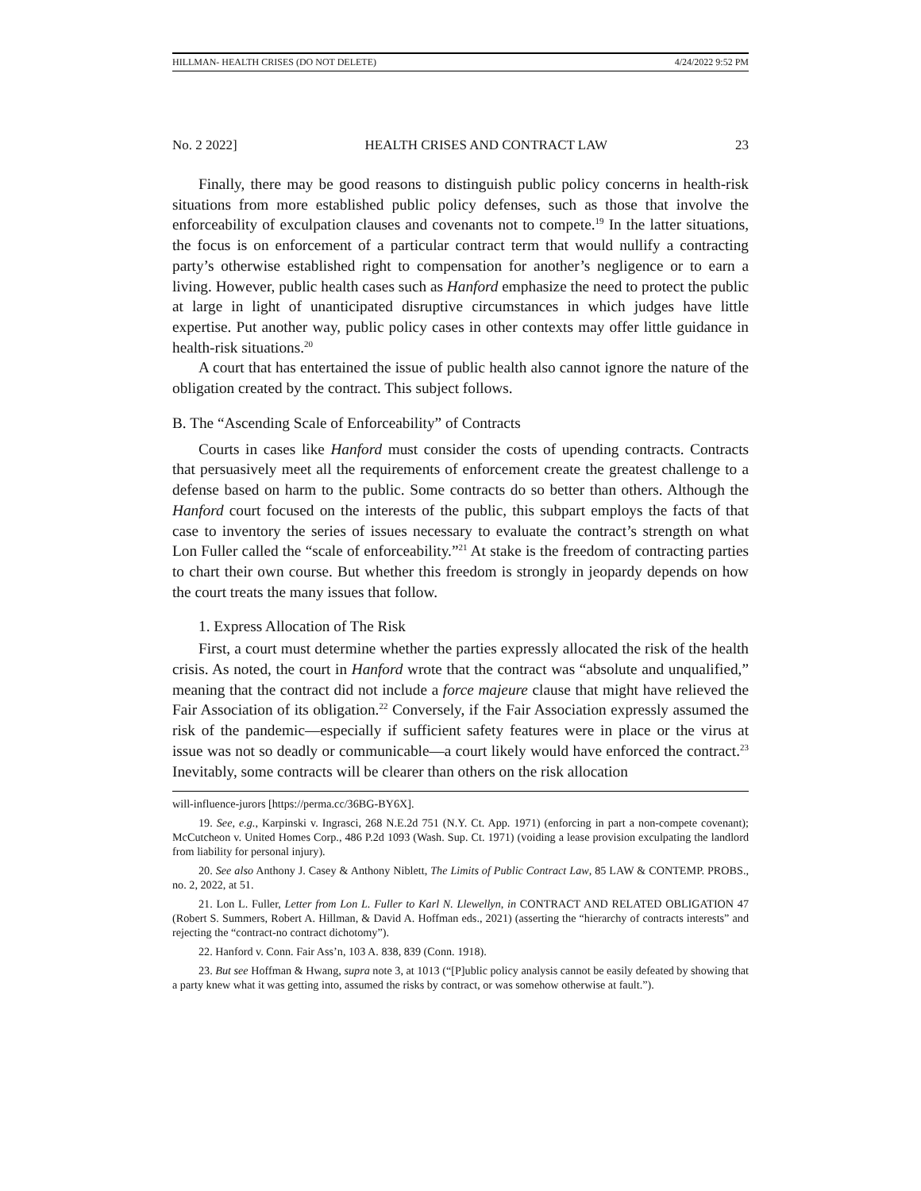HILLMAN- HEALTH CRISES (DO NOT DELETE) 4/24/2022 9:52 PM
No. 2 2022] HEALTH CRISES AND CONTRACT LAW 23
Finally, there may be good reasons to distinguish public policy concerns in health-risk situations from more established public policy defenses, such as those that involve the enforceability of exculpation clauses and covenants not to compete.<sup>19</sup> In the latter situations, the focus is on enforcement of a particular contract term that would nullify a contracting party’s otherwise established right to compensation for another’s negligence or to earn a living. However, public health cases such as Hanford emphasize the need to protect the public at large in light of unanticipated disruptive circumstances in which judges have little expertise. Put another way, public policy cases in other contexts may offer little guidance in health-risk situations.<sup>20</sup>
A court that has entertained the issue of public health also cannot ignore the nature of the obligation created by the contract. This subject follows.
B. The “Ascending Scale of Enforceability” of Contracts
Courts in cases like Hanford must consider the costs of upending contracts. Contracts that persuasively meet all the requirements of enforcement create the greatest challenge to a defense based on harm to the public. Some contracts do so better than others. Although the Hanford court focused on the interests of the public, this subpart employs the facts of that case to inventory the series of issues necessary to evaluate the contract’s strength on what Lon Fuller called the “scale of enforceability.”<sup>21</sup> At stake is the freedom of contracting parties to chart their own course. But whether this freedom is strongly in jeopardy depends on how the court treats the many issues that follow.
1. Express Allocation of The Risk
First, a court must determine whether the parties expressly allocated the risk of the health crisis. As noted, the court in Hanford wrote that the contract was “absolute and unqualified,” meaning that the contract did not include a force majeure clause that might have relieved the Fair Association of its obligation.<sup>22</sup> Conversely, if the Fair Association expressly assumed the risk of the pandemic—especially if sufficient safety features were in place or the virus at issue was not so deadly or communicable—a court likely would have enforced the contract.<sup>23</sup> Inevitably, some contracts will be clearer than others on the risk allocation
will-influence-jurors [https://perma.cc/36BG-BY6X].
19. See, e.g., Karpinski v. Ingrasci, 268 N.E.2d 751 (N.Y. Ct. App. 1971) (enforcing in part a non-compete covenant); McCutcheon v. United Homes Corp., 486 P.2d 1093 (Wash. Sup. Ct. 1971) (voiding a lease provision exculpating the landlord from liability for personal injury).
20. See also Anthony J. Casey & Anthony Niblett, The Limits of Public Contract Law, 85 LAW & CONTEMP. PROBS., no. 2, 2022, at 51.
21. Lon L. Fuller, Letter from Lon L. Fuller to Karl N. Llewellyn, in CONTRACT AND RELATED OBLIGATION 47 (Robert S. Summers, Robert A. Hillman, & David A. Hoffman eds., 2021) (asserting the “hierarchy of contracts interests” and rejecting the “contract-no contract dichotomy”).
22. Hanford v. Conn. Fair Ass’n, 103 A. 838, 839 (Conn. 1918).
23. But see Hoffman & Hwang, supra note 3, at 1013 (“[P]ublic policy analysis cannot be easily defeated by showing that a party knew what it was getting into, assumed the risks by contract, or was somehow otherwise at fault.”).